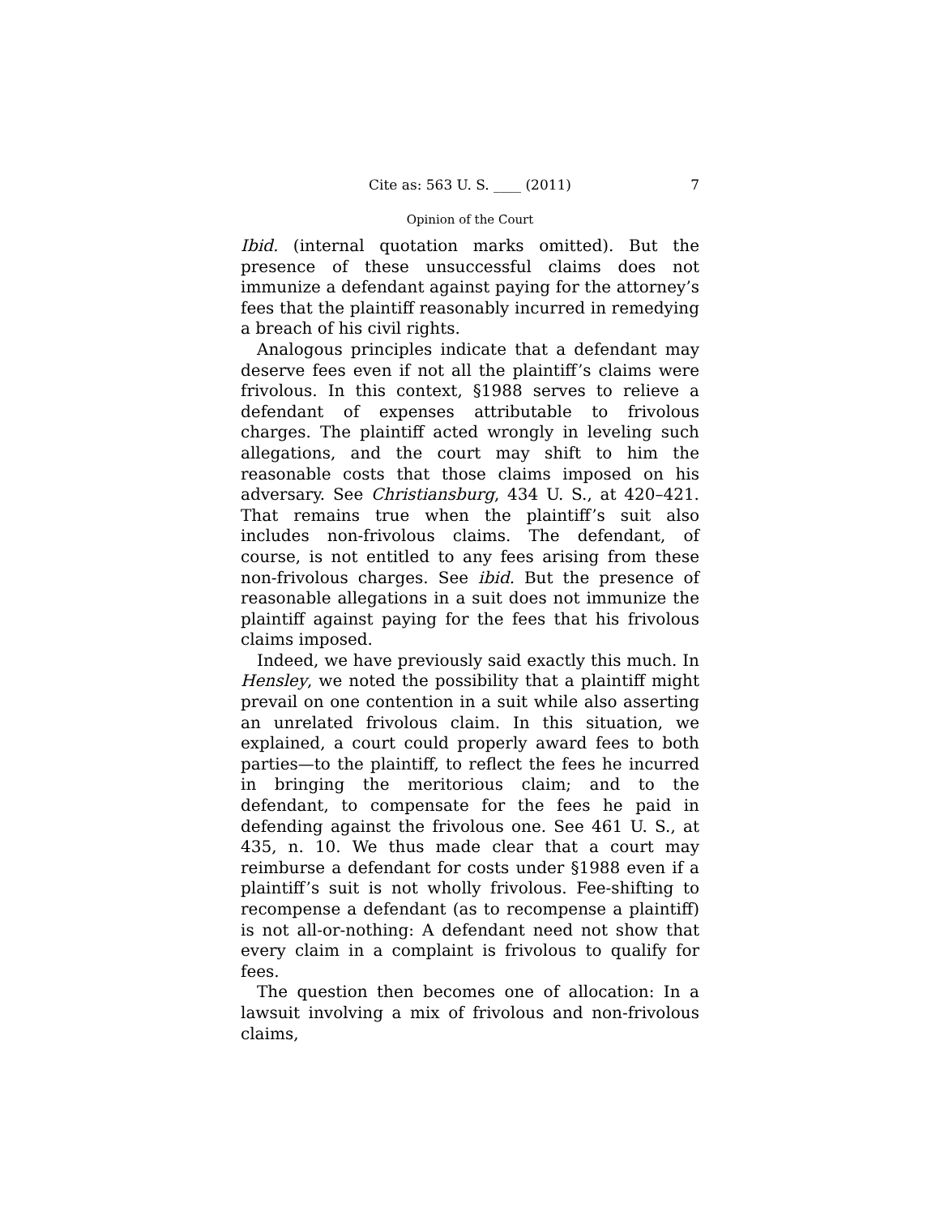Cite as: 563 U. S. ____ (2011) 7
Opinion of the Court
Ibid. (internal quotation marks omitted). But the presence of these unsuccessful claims does not immunize a defendant against paying for the attorney’s fees that the plaintiff reasonably incurred in remedying a breach of his civil rights.
Analogous principles indicate that a defendant may deserve fees even if not all the plaintiff’s claims were frivolous. In this context, §1988 serves to relieve a defendant of expenses attributable to frivolous charges. The plaintiff acted wrongly in leveling such allegations, and the court may shift to him the reasonable costs that those claims imposed on his adversary. See Christiansburg, 434 U. S., at 420–421. That remains true when the plaintiff’s suit also includes non-frivolous claims. The defendant, of course, is not entitled to any fees arising from these non-frivolous charges. See ibid. But the presence of reasonable allegations in a suit does not immunize the plaintiff against paying for the fees that his frivolous claims imposed.
Indeed, we have previously said exactly this much. In Hensley, we noted the possibility that a plaintiff might prevail on one contention in a suit while also asserting an unrelated frivolous claim. In this situation, we explained, a court could properly award fees to both parties—to the plaintiff, to reflect the fees he incurred in bringing the meritorious claim; and to the defendant, to compensate for the fees he paid in defending against the frivolous one. See 461 U. S., at 435, n. 10. We thus made clear that a court may reimburse a defendant for costs under §1988 even if a plaintiff’s suit is not wholly frivolous. Fee-shifting to recompense a defendant (as to recompense a plaintiff) is not all-or-nothing: A defendant need not show that every claim in a complaint is frivolous to qualify for fees.
The question then becomes one of allocation: In a lawsuit involving a mix of frivolous and non-frivolous claims,